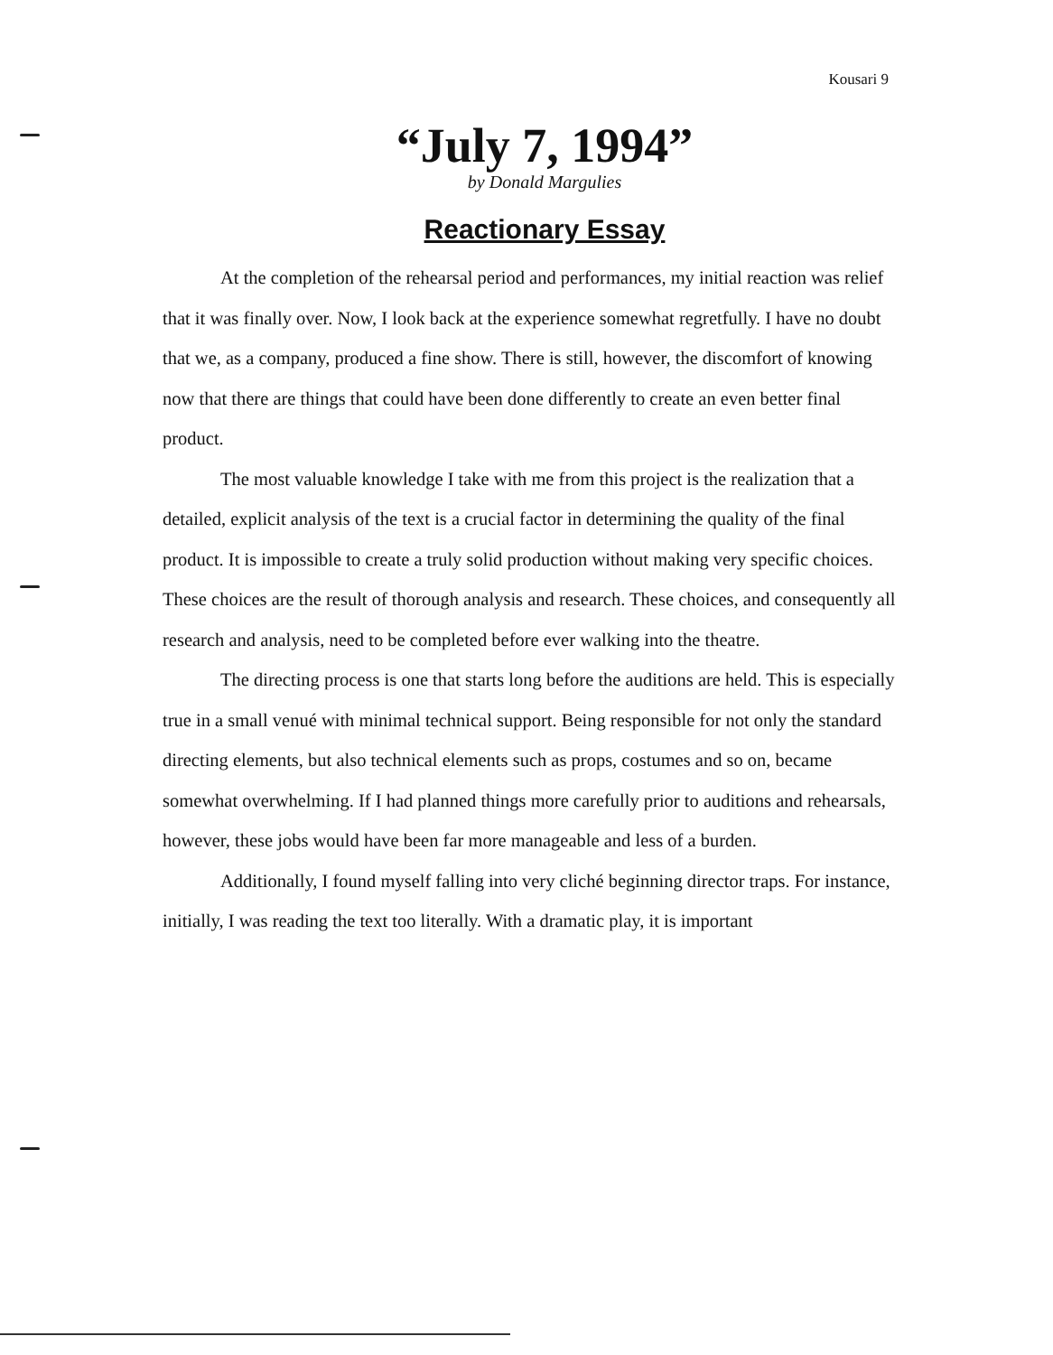Kousari 9
“July 7, 1994”
by Donald Margulies
Reactionary Essay
At the completion of the rehearsal period and performances, my initial reaction was relief that it was finally over. Now, I look back at the experience somewhat regretfully. I have no doubt that we, as a company, produced a fine show. There is still, however, the discomfort of knowing now that there are things that could have been done differently to create an even better final product.
The most valuable knowledge I take with me from this project is the realization that a detailed, explicit analysis of the text is a crucial factor in determining the quality of the final product. It is impossible to create a truly solid production without making very specific choices. These choices are the result of thorough analysis and research. These choices, and consequently all research and analysis, need to be completed before ever walking into the theatre.
The directing process is one that starts long before the auditions are held. This is especially true in a small venué with minimal technical support. Being responsible for not only the standard directing elements, but also technical elements such as props, costumes and so on, became somewhat overwhelming. If I had planned things more carefully prior to auditions and rehearsals, however, these jobs would have been far more manageable and less of a burden.
Additionally, I found myself falling into very cliché beginning director traps. For instance, initially, I was reading the text too literally. With a dramatic play, it is important